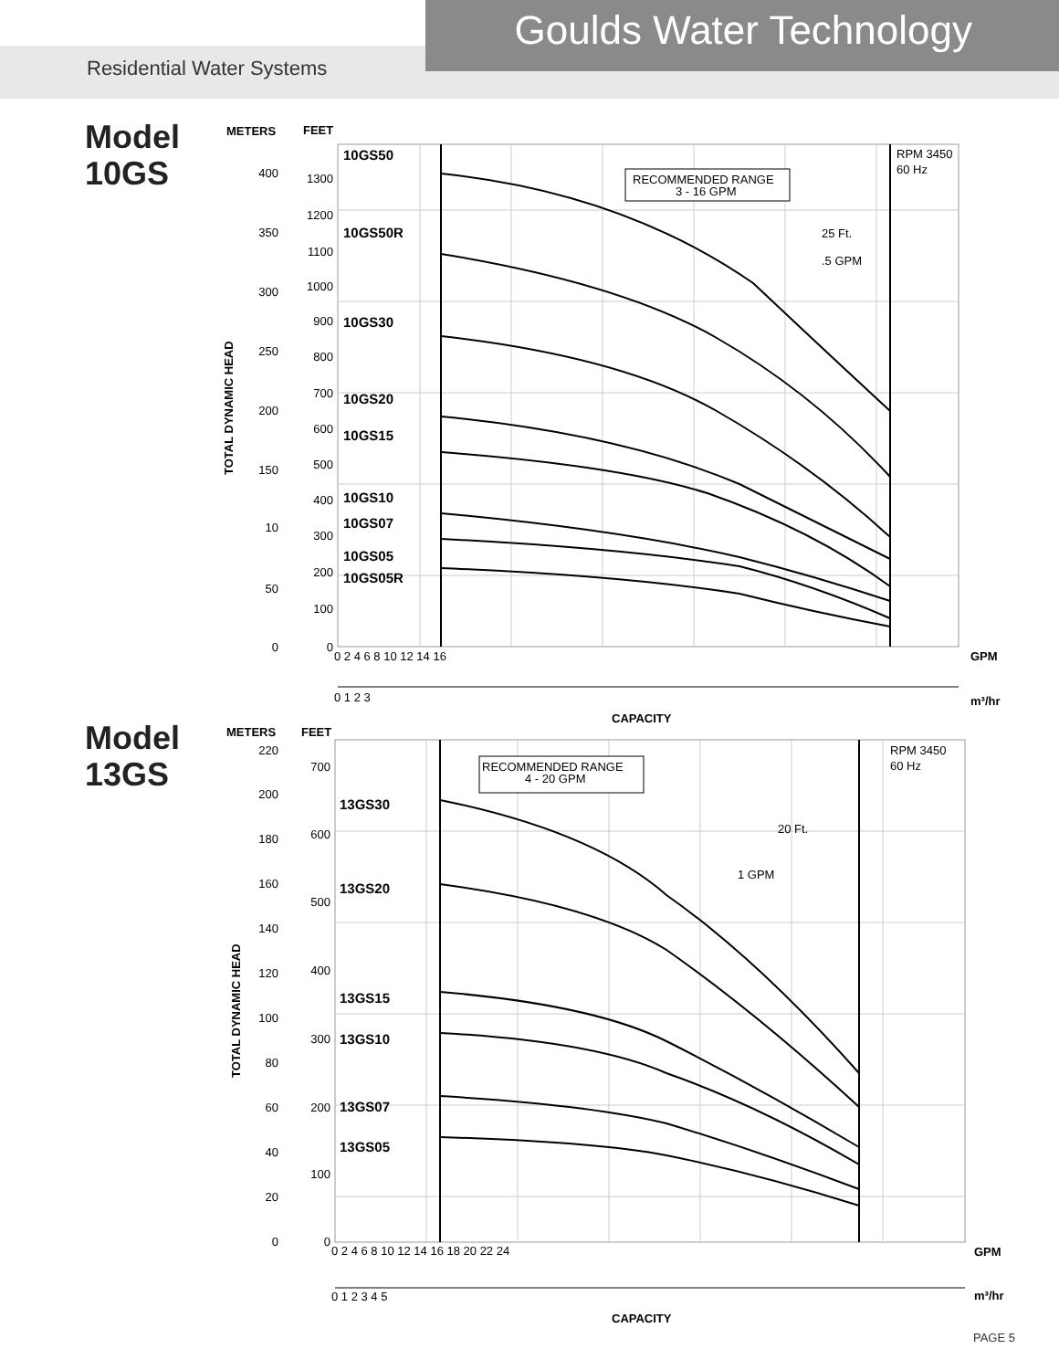Goulds Water Technology
Residential Water Systems
Model
10GS
METERS
FEET
10GS50
10GS50R
10GS30
10GS20
10GS15
10GS10
10GS07
10GS05
10GS05R
RECOMMENDED RANGE
3 - 16 GPM
RPM 3450
60 Hz
25 Ft.
.5 GPM
400
350
300
250
200
150
10
50
0
1300
1200
1100
1000
900
800
700
600
500
400
300
200
100
0
TOTAL DYNAMIC HEAD
0 2 4 6 8 10 12 14 16
GPM
0 1 2 3
m³/hr
CAPACITY
Model
13GS
METERS
FEET
13GS30
13GS20
13GS15
13GS10
13GS07
13GS05
RECOMMENDED RANGE
4 - 20 GPM
RPM 3450
60 Hz
20 Ft.
1 GPM
220
200
180
160
140
120
100
80
60
40
20
0
700
600
500
400
300
200
100
0
TOTAL DYNAMIC HEAD
0 2 4 6 8 10 12 14 16 18 20 22 24
GPM
0 1 2 3 4 5
m³/hr
CAPACITY
PAGE 5